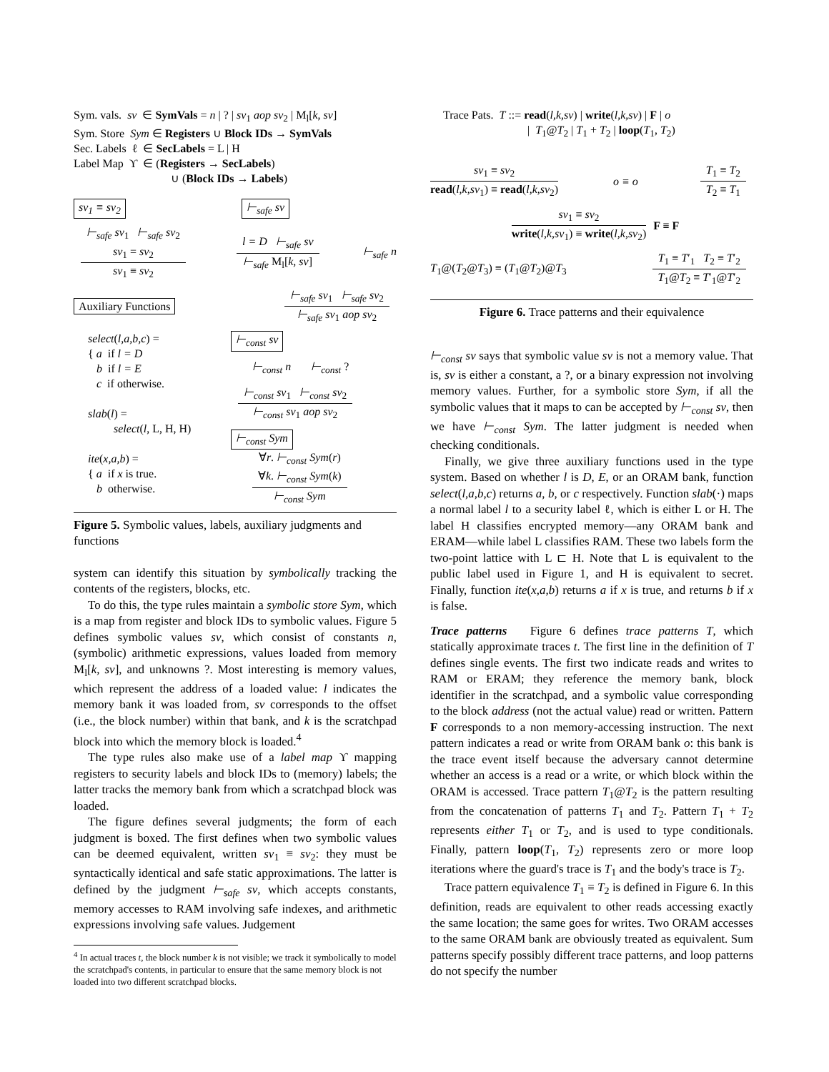Sym. vals. sv ∈ SymVals = n | ? | sv<sub>1</sub> aop sv<sub>2</sub> | M<sub>l</sub>[k, sv]
Sym. Store Sym ∈ Registers ∪ Block IDs → SymVals
Sec. Labels ℓ ∈ SecLabels = L | H
Label Map ϒ ∈ (Registers → SecLabels)
∪ (Block IDs → Labels)
sv<sub>1</sub> ≡ sv<sub>2</sub> ⊢<sub>safe</sub> sv
⊢<sub>safe</sub> sv<sub>1</sub> ⊢<sub>safe</sub> sv<sub>2</sub>
sv<sub>1</sub> = sv<sub>2</sub>
sv<sub>1</sub> ≡ sv<sub>2</sub>
l = D ⊢<sub>safe</sub> sv
⊢<sub>safe</sub> M<sub>l</sub>[k, sv]
⊢<sub>safe</sub> n
Auxiliary Functions
⊢<sub>safe</sub> sv<sub>1</sub> ⊢<sub>safe</sub> sv<sub>2</sub>
⊢<sub>safe</sub> sv<sub>1</sub> aop sv<sub>2</sub>
select(l,a,b,c) =
{ a if l = D
b if l = E
c if otherwise.
slab(l) =
select(l, L, H, H)
ite(x,a,b) =
{ a if x is true.
b otherwise.
⊢<sub>const</sub> sv
⊢<sub>const</sub> n ⊢<sub>const</sub> ?
⊢<sub>const</sub> sv<sub>1</sub> ⊢<sub>const</sub> sv<sub>2</sub>
⊢<sub>const</sub> sv<sub>1</sub> aop sv<sub>2</sub>
⊢<sub>const</sub> Sym
∀r. ⊢<sub>const</sub> Sym(r)
∀k. ⊢<sub>const</sub> Sym(k)
⊢<sub>const</sub> Sym
Figure 5. Symbolic values, labels, auxiliary judgments and functions
system can identify this situation by symbolically tracking the contents of the registers, blocks, etc.
To do this, the type rules maintain a symbolic store Sym, which is a map from register and block IDs to symbolic values. Figure 5 defines symbolic values sv, which consist of constants n, (symbolic) arithmetic expressions, values loaded from memory M<sub>l</sub>[k, sv], and unknowns ?. Most interesting is memory values, which represent the address of a loaded value: l indicates the memory bank it was loaded from, sv corresponds to the offset (i.e., the block number) within that bank, and k is the scratchpad block into which the memory block is loaded.<sup>4</sup>
The type rules also make use of a label map ϒ mapping registers to security labels and block IDs to (memory) labels; the latter tracks the memory bank from which a scratchpad block was loaded.
The figure defines several judgments; the form of each judgment is boxed. The first defines when two symbolic values can be deemed equivalent, written sv<sub>1</sub> ≡ sv<sub>2</sub>: they must be syntactically identical and safe static approximations. The latter is defined by the judgment ⊢<sub>safe</sub> sv, which accepts constants, memory accesses to RAM involving safe indexes, and arithmetic expressions involving safe values. Judgement
<sup>4</sup> In actual traces t, the block number k is not visible; we track it symbolically to model the scratchpad's contents, in particular to ensure that the same memory block is not loaded into two different scratchpad blocks.
Trace Pats. T ::= read(l,k,sv) | write(l,k,sv) | F | o
| T<sub>1</sub>@T<sub>2</sub> | T<sub>1</sub> + T<sub>2</sub> | loop(T<sub>1</sub>, T<sub>2</sub>)
sv<sub>1</sub> ≡ sv<sub>2</sub>
read(l,k,sv<sub>1</sub>) ≡ read(l,k,sv<sub>2</sub>)
o ≡ o
T<sub>1</sub> ≡ T<sub>2</sub>
T<sub>2</sub> ≡ T<sub>1</sub>
sv<sub>1</sub> ≡ sv<sub>2</sub>
write(l,k,sv<sub>1</sub>) ≡ write(l,k,sv<sub>2</sub>)
F ≡ F
T<sub>1</sub>@(T<sub>2</sub>@T<sub>3</sub>) ≡ (T<sub>1</sub>@T<sub>2</sub>)@T<sub>3</sub>
T<sub>1</sub> ≡ T′<sub>1</sub> T<sub>2</sub> ≡ T′<sub>2</sub>
T<sub>1</sub>@T<sub>2</sub> ≡ T′<sub>1</sub>@T′<sub>2</sub>
Figure 6. Trace patterns and their equivalence
⊢<sub>const</sub> sv says that symbolic value sv is not a memory value. That is, sv is either a constant, a ?, or a binary expression not involving memory values. Further, for a symbolic store Sym, if all the symbolic values that it maps to can be accepted by ⊢<sub>const</sub> sv, then we have ⊢<sub>const</sub> Sym. The latter judgment is needed when checking conditionals.
Finally, we give three auxiliary functions used in the type system. Based on whether l is D, E, or an ORAM bank, function select(l,a,b,c) returns a, b, or c respectively. Function slab(·) maps a normal label l to a security label ℓ, which is either L or H. The label H classifies encrypted memory—any ORAM bank and ERAM—while label L classifies RAM. These two labels form the two-point lattice with L ⊏ H. Note that L is equivalent to the public label used in Figure 1, and H is equivalent to secret. Finally, function ite(x,a,b) returns a if x is true, and returns b if x is false.
Trace patterns Figure 6 defines trace patterns T, which statically approximate traces t. The first line in the definition of T defines single events. The first two indicate reads and writes to RAM or ERAM; they reference the memory bank, block identifier in the scratchpad, and a symbolic value corresponding to the block address (not the actual value) read or written. Pattern F corresponds to a non memory-accessing instruction. The next pattern indicates a read or write from ORAM bank o: this bank is the trace event itself because the adversary cannot determine whether an access is a read or a write, or which block within the ORAM is accessed. Trace pattern T<sub>1</sub>@T<sub>2</sub> is the pattern resulting from the concatenation of patterns T<sub>1</sub> and T<sub>2</sub>. Pattern T<sub>1</sub> + T<sub>2</sub> represents either T<sub>1</sub> or T<sub>2</sub>, and is used to type conditionals. Finally, pattern loop(T<sub>1</sub>, T<sub>2</sub>) represents zero or more loop iterations where the guard's trace is T<sub>1</sub> and the body's trace is T<sub>2</sub>.
Trace pattern equivalence T<sub>1</sub> ≡ T<sub>2</sub> is defined in Figure 6. In this definition, reads are equivalent to other reads accessing exactly the same location; the same goes for writes. Two ORAM accesses to the same ORAM bank are obviously treated as equivalent. Sum patterns specify possibly different trace patterns, and loop patterns do not specify the number